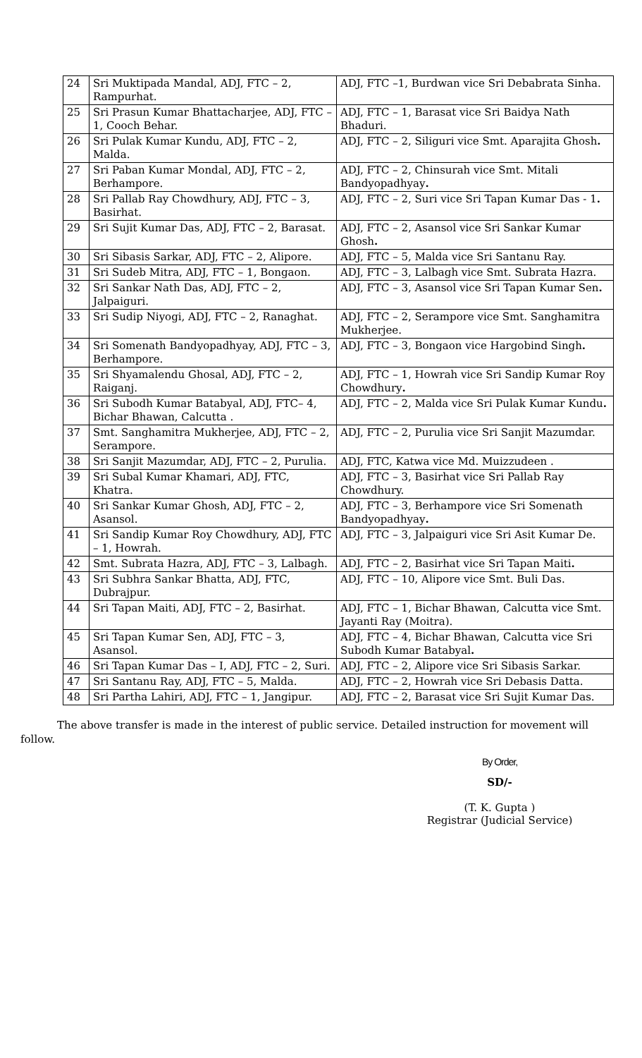| 24 | Sri Muktipada Mandal, ADJ, FTC – 2, Rampurhat. | ADJ, FTC –1, Burdwan vice Sri Debabrata Sinha. |
| 25 | Sri Prasun Kumar Bhattacharjee, ADJ, FTC – 1, Cooch Behar. | ADJ, FTC – 1, Barasat vice Sri Baidya Nath Bhaduri. |
| 26 | Sri Pulak Kumar Kundu, ADJ, FTC – 2, Malda. | ADJ, FTC – 2, Siliguri vice Smt. Aparajita Ghosh . |
| 27 | Sri Paban Kumar Mondal, ADJ, FTC – 2, Berhampore. | ADJ, FTC – 2, Chinsurah vice Smt. Mitali Bandyopadhyay . |
| 28 | Sri Pallab Ray Chowdhury, ADJ, FTC – 3, Basirhat. | ADJ, FTC – 2, Suri vice Sri Tapan Kumar Das - 1 . |
| 29 | Sri Sujit Kumar Das, ADJ, FTC – 2, Barasat. | ADJ, FTC – 2, Asansol vice Sri Sankar Kumar Ghosh . |
| 30 | Sri Sibasis Sarkar, ADJ, FTC – 2, Alipore. | ADJ, FTC – 5, Malda vice Sri Santanu Ray. |
| 31 | Sri Sudeb Mitra, ADJ, FTC – 1, Bongaon. | ADJ, FTC – 3, Lalbagh vice Smt. Subrata Hazra. |
| 32 | Sri Sankar Nath Das, ADJ, FTC – 2, Jalpaiguri. | ADJ, FTC – 3, Asansol vice Sri Tapan Kumar Sen . |
| 33 | Sri Sudip Niyogi, ADJ, FTC – 2, Ranaghat. | ADJ, FTC – 2, Serampore vice Smt. Sanghamitra Mukherjee. |
| 34 | Sri Somenath Bandyopadhyay, ADJ, FTC – 3, Berhampore. | ADJ, FTC – 3, Bongaon vice Hargobind Singh . |
| 35 | Sri Shyamalendu Ghosal, ADJ, FTC – 2, Raiganj. | ADJ, FTC – 1, Howrah vice Sri Sandip Kumar Roy Chowdhury . |
| 36 | Sri Subodh Kumar Batabyal, ADJ, FTC– 4, Bichar Bhawan, Calcutta . | ADJ, FTC – 2, Malda vice Sri Pulak Kumar Kundu . |
| 37 | Smt. Sanghamitra Mukherjee, ADJ, FTC – 2, Serampore. | ADJ, FTC – 2, Purulia vice Sri Sanjit Mazumdar. |
| 38 | Sri Sanjit Mazumdar, ADJ, FTC – 2, Purulia. | ADJ, FTC, Katwa vice Md. Muizzudeen . |
| 39 | Sri Subal Kumar Khamari, ADJ, FTC, Khatra. | ADJ, FTC – 3, Basirhat vice Sri Pallab Ray Chowdhury. |
| 40 | Sri Sankar Kumar Ghosh, ADJ, FTC – 2, Asansol. | ADJ, FTC – 3, Berhampore vice Sri Somenath Bandyopadhyay . |
| 41 | Sri Sandip Kumar Roy Chowdhury, ADJ, FTC – 1, Howrah. | ADJ, FTC – 3, Jalpaiguri vice Sri Asit Kumar De. |
| 42 | Smt. Subrata Hazra, ADJ, FTC – 3, Lalbagh. | ADJ, FTC – 2, Basirhat vice Sri Tapan Maiti . |
| 43 | Sri Subhra Sankar Bhatta, ADJ, FTC, Dubrajpur. | ADJ, FTC – 10, Alipore vice Smt. Buli Das. |
| 44 | Sri Tapan Maiti, ADJ, FTC – 2, Basirhat. | ADJ, FTC – 1, Bichar Bhawan, Calcutta vice Smt. Jayanti Ray (Moitra). |
| 45 | Sri Tapan Kumar Sen, ADJ, FTC – 3, Asansol. | ADJ, FTC – 4, Bichar Bhawan, Calcutta vice Sri Subodh Kumar Batabyal . |
| 46 | Sri Tapan Kumar Das – I, ADJ, FTC – 2, Suri. | ADJ, FTC – 2, Alipore vice Sri Sibasis Sarkar. |
| 47 | Sri Santanu Ray, ADJ, FTC – 5, Malda. | ADJ, FTC – 2, Howrah vice Sri Debasis Datta. |
| 48 | Sri Partha Lahiri, ADJ, FTC – 1, Jangipur. | ADJ, FTC – 2, Barasat vice Sri Sujit Kumar Das. |
The above transfer is made in the interest of public service. Detailed instruction for movement will follow.
By Order,
SD/-
(T. K. Gupta )
Registrar (Judicial Service)